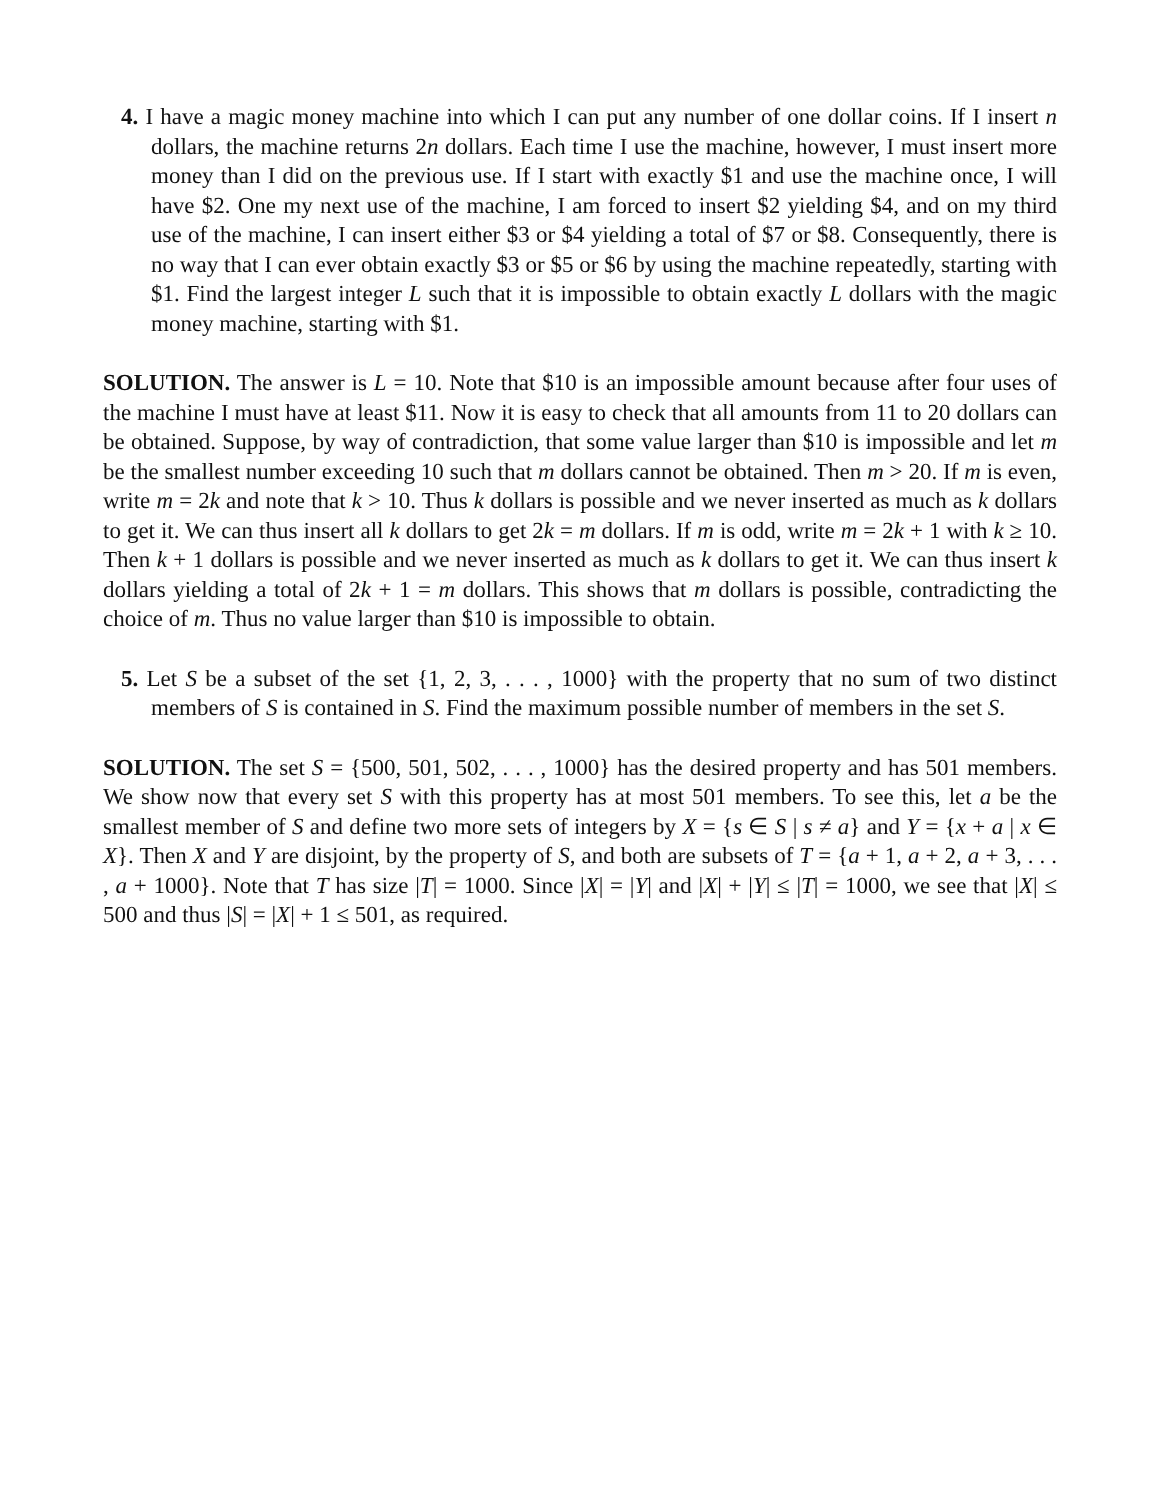4. I have a magic money machine into which I can put any number of one dollar coins. If I insert n dollars, the machine returns 2n dollars. Each time I use the machine, however, I must insert more money than I did on the previous use. If I start with exactly $1 and use the machine once, I will have $2. One my next use of the machine, I am forced to insert $2 yielding $4, and on my third use of the machine, I can insert either $3 or $4 yielding a total of $7 or $8. Consequently, there is no way that I can ever obtain exactly $3 or $5 or $6 by using the machine repeatedly, starting with $1. Find the largest integer L such that it is impossible to obtain exactly L dollars with the magic money machine, starting with $1.
SOLUTION. The answer is L = 10. Note that $10 is an impossible amount because after four uses of the machine I must have at least $11. Now it is easy to check that all amounts from 11 to 20 dollars can be obtained. Suppose, by way of contradiction, that some value larger than $10 is impossible and let m be the smallest number exceeding 10 such that m dollars cannot be obtained. Then m > 20. If m is even, write m = 2k and note that k > 10. Thus k dollars is possible and we never inserted as much as k dollars to get it. We can thus insert all k dollars to get 2k = m dollars. If m is odd, write m = 2k + 1 with k ≥ 10. Then k + 1 dollars is possible and we never inserted as much as k dollars to get it. We can thus insert k dollars yielding a total of 2k + 1 = m dollars. This shows that m dollars is possible, contradicting the choice of m. Thus no value larger than $10 is impossible to obtain.
5. Let S be a subset of the set {1, 2, 3, . . . , 1000} with the property that no sum of two distinct members of S is contained in S. Find the maximum possible number of members in the set S.
SOLUTION. The set S = {500, 501, 502, . . . , 1000} has the desired property and has 501 members. We show now that every set S with this property has at most 501 members. To see this, let a be the smallest member of S and define two more sets of integers by X = {s ∈ S | s ≠ a} and Y = {x + a | x ∈ X}. Then X and Y are disjoint, by the property of S, and both are subsets of T = {a + 1, a + 2, a + 3, . . . , a + 1000}. Note that T has size |T| = 1000. Since |X| = |Y| and |X| + |Y| ≤ |T| = 1000, we see that |X| ≤ 500 and thus |S| = |X| + 1 ≤ 501, as required.